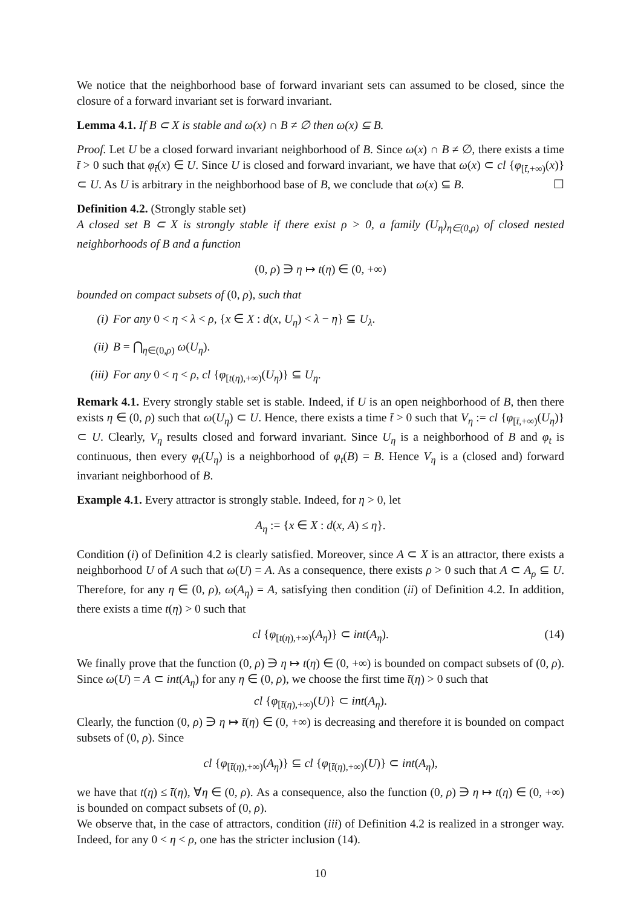We notice that the neighborhood base of forward invariant sets can assumed to be closed, since the closure of a forward invariant set is forward invariant.
Lemma 4.1. If B ⊂ X is stable and ω(x) ∩ B ≠ ∅ then ω(x) ⊆ B.
Proof. Let U be a closed forward invariant neighborhood of B. Since ω(x) ∩ B ≠ ∅, there exists a time t̄ > 0 such that φ<sub>t̄</sub>(x) ∈ U. Since U is closed and forward invariant, we have that ω(x) ⊂ cl {φ<sub>[t̄,+∞)</sub>(x)} ⊂ U. As U is arbitrary in the neighborhood base of B, we conclude that ω(x) ⊆ B. ☐
Definition 4.2. (Strongly stable set)
A closed set B ⊂ X is strongly stable if there exist ρ > 0, a family (U<sub>η</sub>)<sub>η∈(0,ρ)</sub> of closed nested neighborhoods of B and a function
(0, ρ) ∋ η ↦ t(η) ∈ (0, +∞)
bounded on compact subsets of (0, ρ), such that
(i) For any 0 < η < λ < ρ, {x ∈ X : d(x, U<sub>η</sub>) < λ − η} ⊆ U<sub>λ</sub>.
(ii) B = ⋂<sub>η∈(0,ρ)</sub> ω(U<sub>η</sub>).
(iii) For any 0 < η < ρ, cl {φ<sub>[t(η),+∞)</sub>(U<sub>η</sub>)} ⊆ U<sub>η</sub>.
Remark 4.1. Every strongly stable set is stable. Indeed, if U is an open neighborhood of B, then there exists η ∈ (0, ρ) such that ω(U<sub>η</sub>) ⊂ U. Hence, there exists a time t̄ > 0 such that V<sub>η</sub> := cl {φ<sub>[t̄,+∞)</sub>(U<sub>η</sub>)} ⊂ U. Clearly, V<sub>η</sub> results closed and forward invariant. Since U<sub>η</sub> is a neighborhood of B and φ<sub>t</sub> is continuous, then every φ<sub>t</sub>(U<sub>η</sub>) is a neighborhood of φ<sub>t</sub>(B) = B. Hence V<sub>η</sub> is a (closed and) forward invariant neighborhood of B.
Example 4.1. Every attractor is strongly stable. Indeed, for η > 0, let
A<sub>η</sub> := {x ∈ X : d(x, A) ≤ η}.
Condition (i) of Definition 4.2 is clearly satisfied. Moreover, since A ⊂ X is an attractor, there exists a neighborhood U of A such that ω(U) = A. As a consequence, there exists ρ > 0 such that A ⊂ A<sub>ρ</sub> ⊆ U. Therefore, for any η ∈ (0, ρ), ω(A<sub>η</sub>) = A, satisfying then condition (ii) of Definition 4.2. In addition, there exists a time t(η) > 0 such that
cl {φ<sub>[t(η),+∞)</sub>(A<sub>η</sub>)} ⊂ int(A<sub>η</sub>). (14)
We finally prove that the function (0, ρ) ∋ η ↦ t(η) ∈ (0, +∞) is bounded on compact subsets of (0, ρ). Since ω(U) = A ⊂ int(A<sub>η</sub>) for any η ∈ (0, ρ), we choose the first time t̄(η) > 0 such that
cl {φ<sub>[t̄(η),+∞)</sub>(U)} ⊂ int(A<sub>η</sub>).
Clearly, the function (0, ρ) ∋ η ↦ t̄(η) ∈ (0, +∞) is decreasing and therefore it is bounded on compact subsets of (0, ρ). Since
cl {φ<sub>[t̄(η),+∞)</sub>(A<sub>η</sub>)} ⊆ cl {φ<sub>[t̄(η),+∞)</sub>(U)} ⊂ int(A<sub>η</sub>),
we have that t(η) ≤ t̄(η), ∀η ∈ (0, ρ). As a consequence, also the function (0, ρ) ∋ η ↦ t(η) ∈ (0, +∞) is bounded on compact subsets of (0, ρ).
We observe that, in the case of attractors, condition (iii) of Definition 4.2 is realized in a stronger way. Indeed, for any 0 < η < ρ, one has the stricter inclusion (14).
10